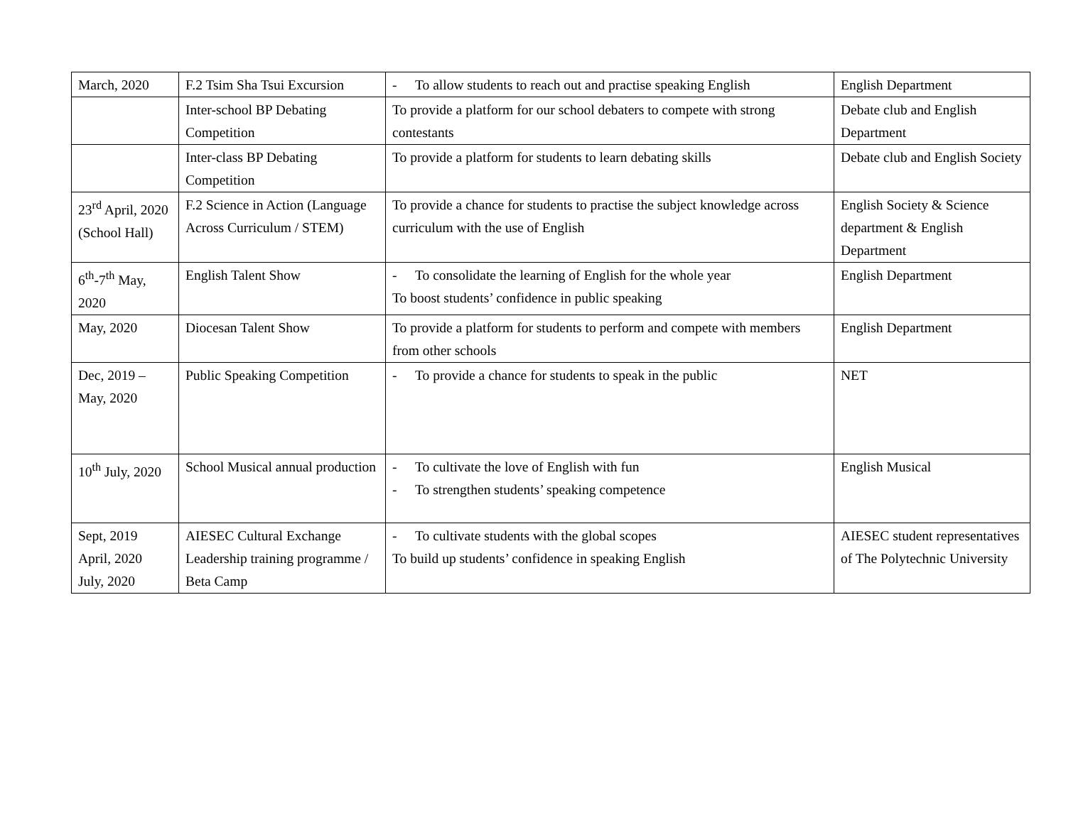| March, 2020 | F.2 Tsim Sha Tsui Excursion | - To allow students to reach out and practise speaking English | English Department |
| | Inter-school BP Debating Competition | To provide a platform for our school debaters to compete with strong contestants | Debate club and English Department |
| | Inter-class BP Debating Competition | To provide a platform for students to learn debating skills | Debate club and English Society |
| 23<sup>rd</sup> April, 2020 (School Hall) | F.2 Science in Action (Language Across Curriculum / STEM) | To provide a chance for students to practise the subject knowledge across curriculum with the use of English | English Society & Science department & English Department |
| 6<sup>th</sup>-7<sup>th</sup> May, 2020 | English Talent Show | - To consolidate the learning of English for the whole year To boost students’ confidence in public speaking | English Department |
| May, 2020 | Diocesan Talent Show | To provide a platform for students to perform and compete with members from other schools | English Department |
| Dec, 2019 – May, 2020 | Public Speaking Competition | - To provide a chance for students to speak in the public | NET |
| 10<sup>th</sup> July, 2020 | School Musical annual production | - To cultivate the love of English with fun - To strengthen students’ speaking competence | English Musical |
| Sept, 2019 April, 2020 July, 2020 | AIESEC Cultural Exchange Leadership training programme / Beta Camp | - To cultivate students with the global scopes To build up students’ confidence in speaking English | AIESEC student representatives of The Polytechnic University |